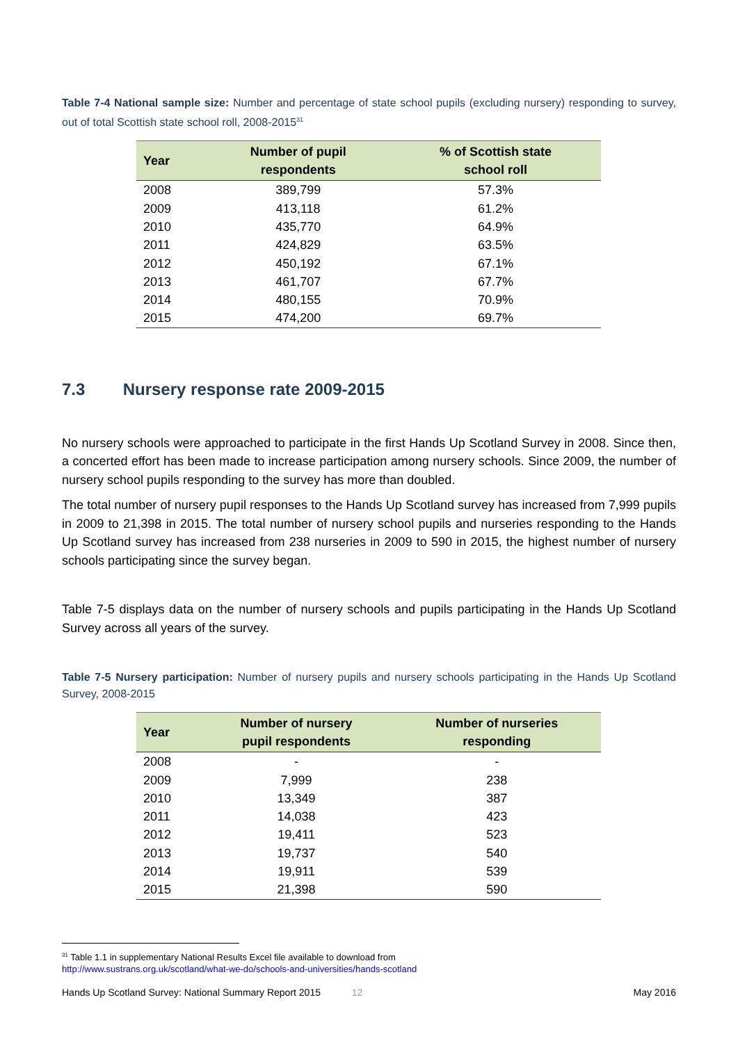Table 7-4 National sample size: Number and percentage of state school pupils (excluding nursery) responding to survey, out of total Scottish state school roll, 2008-2015<sup>31</sup>
| Year | Number of pupil respondents | % of Scottish state school roll |
| --- | --- | --- |
| 2008 | 389,799 | 57.3% |
| 2009 | 413,118 | 61.2% |
| 2010 | 435,770 | 64.9% |
| 2011 | 424,829 | 63.5% |
| 2012 | 450,192 | 67.1% |
| 2013 | 461,707 | 67.7% |
| 2014 | 480,155 | 70.9% |
| 2015 | 474,200 | 69.7% |
7.3 Nursery response rate 2009-2015
No nursery schools were approached to participate in the first Hands Up Scotland Survey in 2008. Since then, a concerted effort has been made to increase participation among nursery schools. Since 2009, the number of nursery school pupils responding to the survey has more than doubled.
The total number of nursery pupil responses to the Hands Up Scotland survey has increased from 7,999 pupils in 2009 to 21,398 in 2015. The total number of nursery school pupils and nurseries responding to the Hands Up Scotland survey has increased from 238 nurseries in 2009 to 590 in 2015, the highest number of nursery schools participating since the survey began.
Table 7-5 displays data on the number of nursery schools and pupils participating in the Hands Up Scotland Survey across all years of the survey.
Table 7-5 Nursery participation: Number of nursery pupils and nursery schools participating in the Hands Up Scotland Survey, 2008-2015
| Year | Number of nursery pupil respondents | Number of nurseries responding |
| --- | --- | --- |
| 2008 | - | - |
| 2009 | 7,999 | 238 |
| 2010 | 13,349 | 387 |
| 2011 | 14,038 | 423 |
| 2012 | 19,411 | 523 |
| 2013 | 19,737 | 540 |
| 2014 | 19,911 | 539 |
| 2015 | 21,398 | 590 |
<sup>31</sup> Table 1.1 in supplementary National Results Excel file available to download from
http://www.sustrans.org.uk/scotland/what-we-do/schools-and-universities/hands-scotland
Hands Up Scotland Survey: National Summary Report 2015 12 May 2016